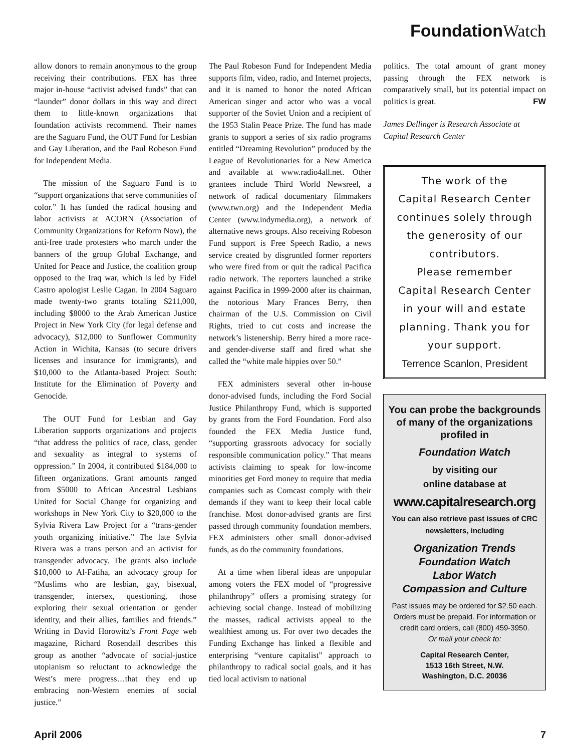Foundation Watch
allow donors to remain anonymous to the group receiving their contributions. FEX has three major in-house “activist advised funds” that can “launder” donor dollars in this way and direct them to little-known organizations that foundation activists recommend. Their names are the Saguaro Fund, the OUT Fund for Lesbian and Gay Liberation, and the Paul Robeson Fund for Independent Media.
The mission of the Saguaro Fund is to “support organizations that serve communities of color.” It has funded the radical housing and labor activists at ACORN (Association of Community Organizations for Reform Now), the anti-free trade protesters who march under the banners of the group Global Exchange, and United for Peace and Justice, the coalition group opposed to the Iraq war, which is led by Fidel Castro apologist Leslie Cagan. In 2004 Saguaro made twenty-two grants totaling $211,000, including $8000 to the Arab American Justice Project in New York City (for legal defense and advocacy), $12,000 to Sunflower Community Action in Wichita, Kansas (to secure drivers licenses and insurance for immigrants), and $10,000 to the Atlanta-based Project South: Institute for the Elimination of Poverty and Genocide.
The OUT Fund for Lesbian and Gay Liberation supports organizations and projects “that address the politics of race, class, gender and sexuality as integral to systems of oppression.” In 2004, it contributed $184,000 to fifteen organizations. Grant amounts ranged from $5000 to African Ancestral Lesbians United for Social Change for organizing and workshops in New York City to $20,000 to the Sylvia Rivera Law Project for a “trans-gender youth organizing initiative.” The late Sylvia Rivera was a trans person and an activist for transgender advocacy. The grants also include $10,000 to Al-Fatiha, an advocacy group for “Muslims who are lesbian, gay, bisexual, transgender, intersex, questioning, those exploring their sexual orientation or gender identity, and their allies, families and friends.” Writing in David Horowitz’s Front Page web magazine, Richard Rosendall describes this group as another “advocate of social-justice utopianism so reluctant to acknowledge the West’s mere progress…that they end up embracing non-Western enemies of social justice.”
The Paul Robeson Fund for Independent Media supports film, video, radio, and Internet projects, and it is named to honor the noted African American singer and actor who was a vocal supporter of the Soviet Union and a recipient of the 1953 Stalin Peace Prize. The fund has made grants to support a series of six radio programs entitled “Dreaming Revolution” produced by the League of Revolutionaries for a New America and available at www.radio4all.net. Other grantees include Third World Newsreel, a network of radical documentary filmmakers (www.twn.org) and the Independent Media Center (www.indymedia.org), a network of alternative news groups. Also receiving Robeson Fund support is Free Speech Radio, a news service created by disgruntled former reporters who were fired from or quit the radical Pacifica radio network. The reporters launched a strike against Pacifica in 1999-2000 after its chairman, the notorious Mary Frances Berry, then chairman of the U.S. Commission on Civil Rights, tried to cut costs and increase the network’s listenership. Berry hired a more race- and gender-diverse staff and fired what she called the “white male hippies over 50.”
FEX administers several other in-house donor-advised funds, including the Ford Social Justice Philanthropy Fund, which is supported by grants from the Ford Foundation. Ford also founded the FEX Media Justice fund, “supporting grassroots advocacy for socially responsible communication policy.” That means activists claiming to speak for low-income minorities get Ford money to require that media companies such as Comcast comply with their demands if they want to keep their local cable franchise. Most donor-advised grants are first passed through community foundation members. FEX administers other small donor-advised funds, as do the community foundations.
At a time when liberal ideas are unpopular among voters the FEX model of “progressive philanthropy” offers a promising strategy for achieving social change. Instead of mobilizing the masses, radical activists appeal to the wealthiest among us. For over two decades the Funding Exchange has linked a flexible and enterprising “venture capitalist” approach to philanthropy to radical social goals, and it has tied local activism to national
politics. The total amount of grant money passing through the FEX network is comparatively small, but its potential impact on politics is great. FW
James Dellinger is Research Associate at Capital Research Center
The work of the
Capital Research Center
continues solely through
the generosity of our
contributors.
Please remember
Capital Research Center
in your will and estate
planning. Thank you for
your support.
Terrence Scanlon, President
You can probe the backgrounds of many of the organizations profiled in
Foundation Watch
by visiting our
online database at
www.capitalresearch.org
You can also retrieve past issues of CRC newsletters, including
Organization Trends
Foundation Watch
Labor Watch
Compassion and Culture
Past issues may be ordered for $2.50 each. Orders must be prepaid. For information or credit card orders, call (800) 459-3950.
Or mail your check to:
Capital Research Center,
1513 16th Street, N.W.
Washington, D.C. 20036
April 2006 7